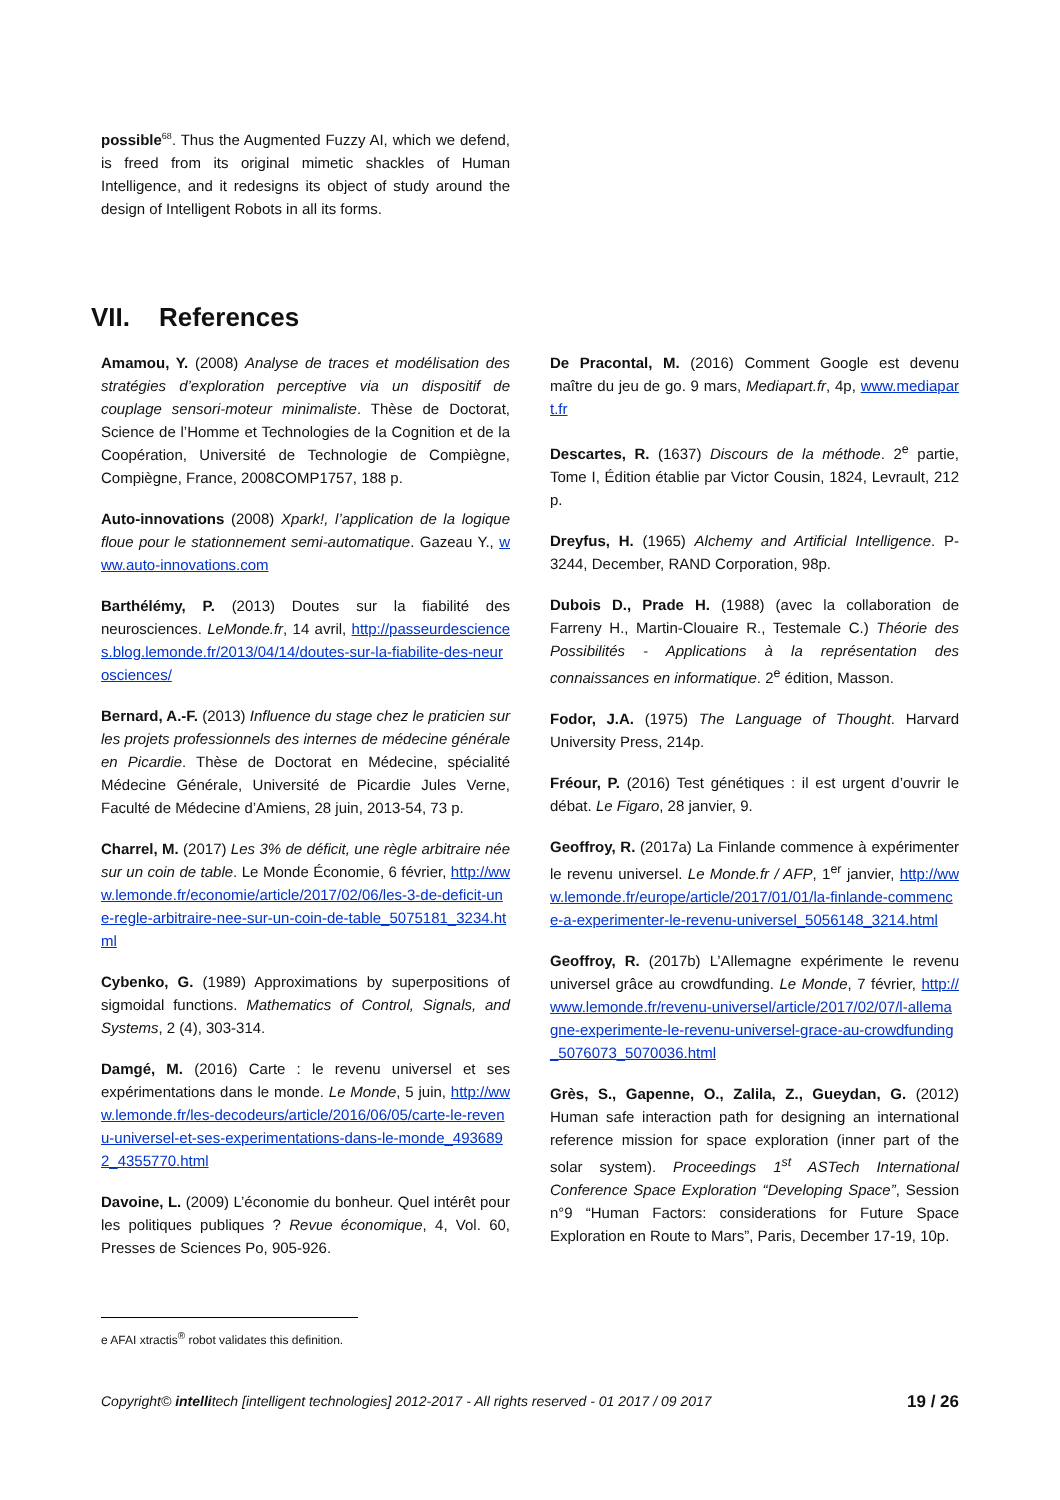possible<sup>68</sup>. Thus the Augmented Fuzzy AI, which we defend, is freed from its original mimetic shackles of Human Intelligence, and it redesigns its object of study around the design of Intelligent Robots in all its forms.
VII. References
Amamou, Y. (2008) Analyse de traces et modélisation des stratégies d’exploration perceptive via un dispositif de couplage sensori-moteur minimaliste. Thèse de Doctorat, Science de l’Homme et Technologies de la Cognition et de la Coopération, Université de Technologie de Compiègne, Compiègne, France, 2008COMP1757, 188 p.
Auto-innovations (2008) Xpark!, l’application de la logique floue pour le stationnement semi-automatique. Gazeau Y., www.auto-innovations.com
Barthélémy, P. (2013) Doutes sur la fiabilité des neurosciences. LeMonde.fr, 14 avril, http://passeurdesciences.blog.lemonde.fr/2013/04/14/doutes-sur-la-fiabilite-des-neurosciences/
Bernard, A.-F. (2013) Influence du stage chez le praticien sur les projets professionnels des internes de médecine générale en Picardie. Thèse de Doctorat en Médecine, spécialité Médecine Générale, Université de Picardie Jules Verne, Faculté de Médecine d’Amiens, 28 juin, 2013-54, 73 p.
Charrel, M. (2017) Les 3% de déficit, une règle arbitraire née sur un coin de table. Le Monde Économie, 6 février, http://www.lemonde.fr/economie/article/2017/02/06/les-3-de-deficit-une-regle-arbitraire-nee-sur-un-coin-de-table_5075181_3234.html
Cybenko, G. (1989) Approximations by superpositions of sigmoidal functions. Mathematics of Control, Signals, and Systems, 2 (4), 303-314.
Damgé, M. (2016) Carte : le revenu universel et ses expérimentations dans le monde. Le Monde, 5 juin, http://www.lemonde.fr/les-decodeurs/article/2016/06/05/carte-le-revenu-universel-et-ses-experimentations-dans-le-monde_4936892_4355770.html
Davoine, L. (2009) L’économie du bonheur. Quel intérêt pour les politiques publiques ? Revue économique, 4, Vol. 60, Presses de Sciences Po, 905-926.
De Pracontal, M. (2016) Comment Google est devenu maître du jeu de go. 9 mars, Mediapart.fr, 4p, www.mediapart.fr
Descartes, R. (1637) Discours de la méthode. 2<sup>e</sup> partie, Tome I, Édition établie par Victor Cousin, 1824, Levrault, 212 p.
Dreyfus, H. (1965) Alchemy and Artificial Intelligence. P-3244, December, RAND Corporation, 98p.
Dubois D., Prade H. (1988) (avec la collaboration de Farreny H., Martin-Clouaire R., Testemale C.) Théorie des Possibilités - Applications à la représentation des connaissances en informatique. 2<sup>e</sup> édition, Masson.
Fodor, J.A. (1975) The Language of Thought. Harvard University Press, 214p.
Fréour, P. (2016) Test génétiques : il est urgent d’ouvrir le débat. Le Figaro, 28 janvier, 9.
Geoffroy, R. (2017a) La Finlande commence à expérimenter le revenu universel. Le Monde.fr / AFP, 1<sup>er</sup> janvier, http://www.lemonde.fr/europe/article/2017/01/01/la-finlande-commence-a-experimenter-le-revenu-universel_5056148_3214.html
Geoffroy, R. (2017b) L’Allemagne expérimente le revenu universel grâce au crowdfunding. Le Monde, 7 février, http://www.lemonde.fr/revenu-universel/article/2017/02/07/l-allemagne-experimente-le-revenu-universel-grace-au-crowdfunding_5076073_5070036.html
Grès, S., Gapenne, O., Zalila, Z., Gueydan, G. (2012) Human safe interaction path for designing an international reference mission for space exploration (inner part of the solar system). Proceedings 1<sup>st</sup> ASTech International Conference Space Exploration “Developing Space”, Session n°9 “Human Factors: considerations for Future Space Exploration en Route to Mars”, Paris, December 17-19, 10p.
e AFAI xtractis<sup>®</sup> robot validates this definition.
Copyright© intellitech [intelligent technologies] 2012-2017 - All rights reserved - 01 2017 / 09 2017 19 / 26